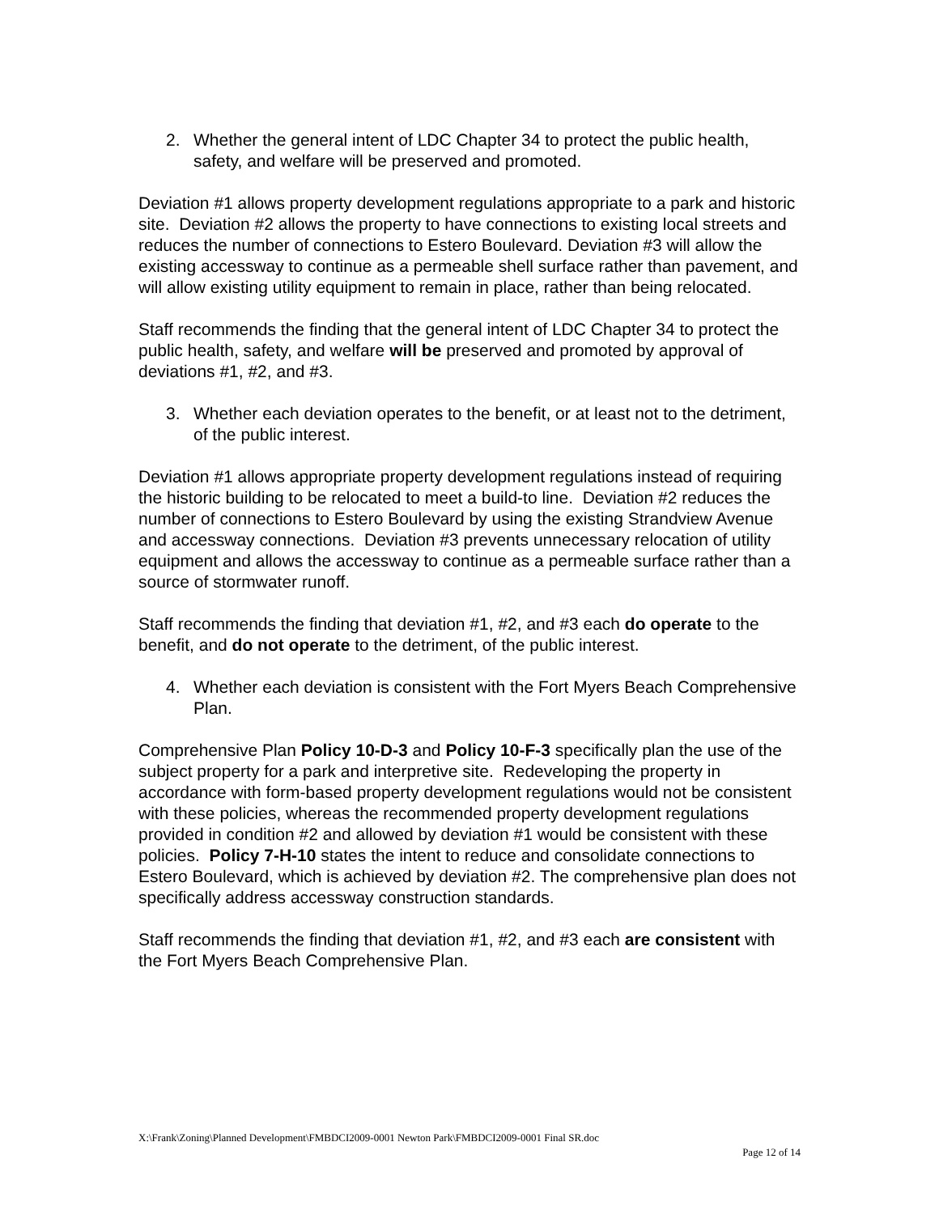2. Whether the general intent of LDC Chapter 34 to protect the public health, safety, and welfare will be preserved and promoted.
Deviation #1 allows property development regulations appropriate to a park and historic site. Deviation #2 allows the property to have connections to existing local streets and reduces the number of connections to Estero Boulevard. Deviation #3 will allow the existing accessway to continue as a permeable shell surface rather than pavement, and will allow existing utility equipment to remain in place, rather than being relocated.
Staff recommends the finding that the general intent of LDC Chapter 34 to protect the public health, safety, and welfare will be preserved and promoted by approval of deviations #1, #2, and #3.
3. Whether each deviation operates to the benefit, or at least not to the detriment, of the public interest.
Deviation #1 allows appropriate property development regulations instead of requiring the historic building to be relocated to meet a build-to line. Deviation #2 reduces the number of connections to Estero Boulevard by using the existing Strandview Avenue and accessway connections. Deviation #3 prevents unnecessary relocation of utility equipment and allows the accessway to continue as a permeable surface rather than a source of stormwater runoff.
Staff recommends the finding that deviation #1, #2, and #3 each do operate to the benefit, and do not operate to the detriment, of the public interest.
4. Whether each deviation is consistent with the Fort Myers Beach Comprehensive Plan.
Comprehensive Plan Policy 10-D-3 and Policy 10-F-3 specifically plan the use of the subject property for a park and interpretive site. Redeveloping the property in accordance with form-based property development regulations would not be consistent with these policies, whereas the recommended property development regulations provided in condition #2 and allowed by deviation #1 would be consistent with these policies. Policy 7-H-10 states the intent to reduce and consolidate connections to Estero Boulevard, which is achieved by deviation #2. The comprehensive plan does not specifically address accessway construction standards.
Staff recommends the finding that deviation #1, #2, and #3 each are consistent with the Fort Myers Beach Comprehensive Plan.
X:\Frank\Zoning\Planned Development\FMBDCI2009-0001 Newton Park\FMBDCI2009-0001 Final SR.doc
Page 12 of 14